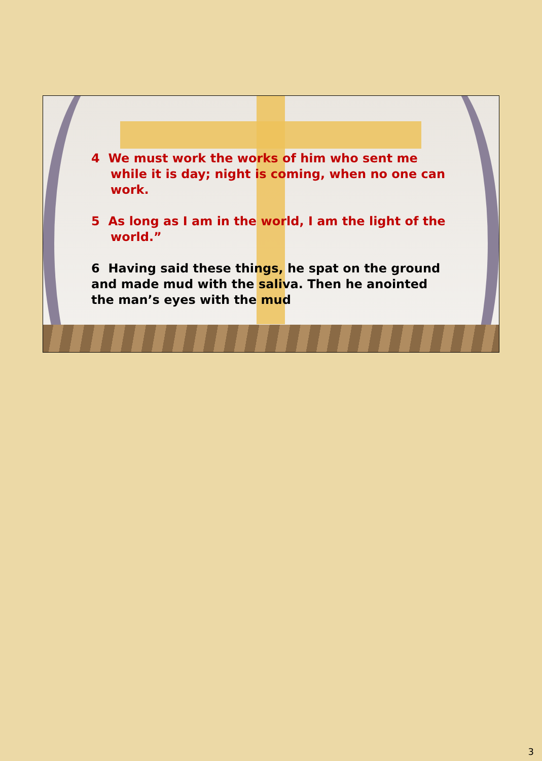4 We must work the works of him who sent me while it is day; night is coming, when no one can work.
5 As long as I am in the world, I am the light of the world.”
6 Having said these things, he spat on the ground and made mud with the saliva. Then he anointed the man’s eyes with the mud
3